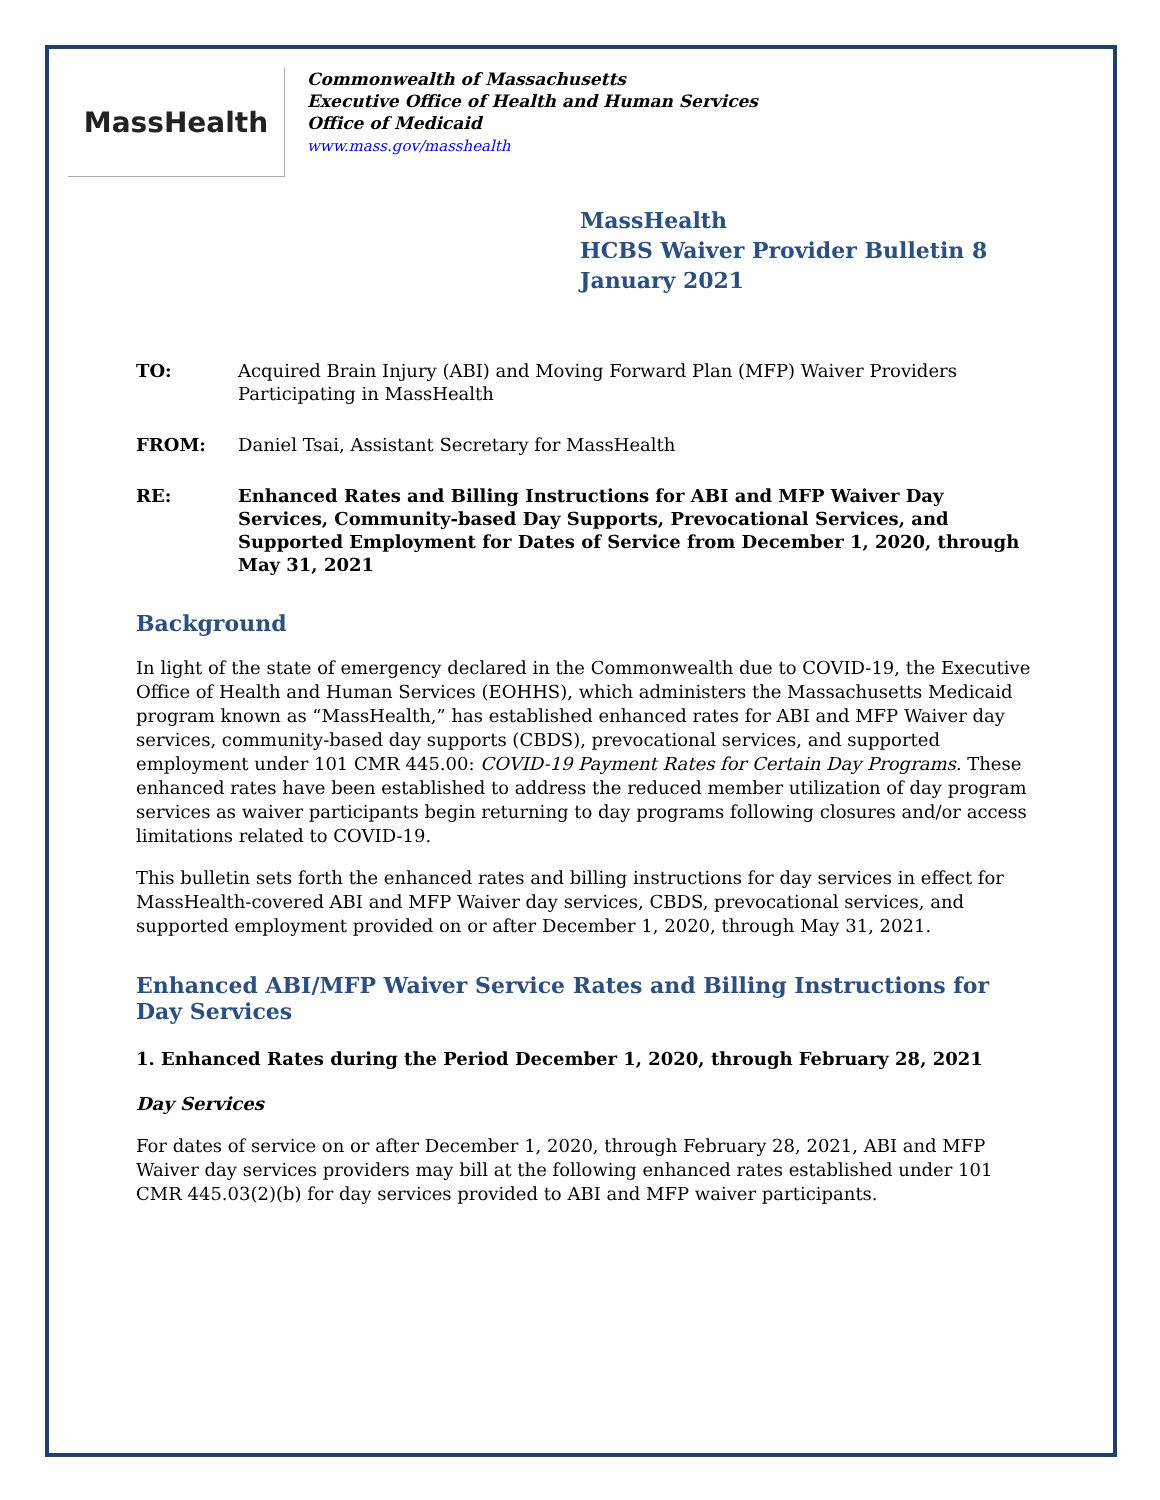MassHealth
Commonwealth of Massachusetts
Executive Office of Health and Human Services
Office of Medicaid
www.mass.gov/masshealth
MassHealth
HCBS Waiver Provider Bulletin 8
January 2021
TO: Acquired Brain Injury (ABI) and Moving Forward Plan (MFP) Waiver Providers Participating in MassHealth
FROM: Daniel Tsai, Assistant Secretary for MassHealth
RE: Enhanced Rates and Billing Instructions for ABI and MFP Waiver Day Services, Community-based Day Supports, Prevocational Services, and Supported Employment for Dates of Service from December 1, 2020, through May 31, 2021
Background
In light of the state of emergency declared in the Commonwealth due to COVID-19, the Executive Office of Health and Human Services (EOHHS), which administers the Massachusetts Medicaid program known as “MassHealth,” has established enhanced rates for ABI and MFP Waiver day services, community-based day supports (CBDS), prevocational services, and supported employment under 101 CMR 445.00: COVID-19 Payment Rates for Certain Day Programs. These enhanced rates have been established to address the reduced member utilization of day program services as waiver participants begin returning to day programs following closures and/or access limitations related to COVID-19.
This bulletin sets forth the enhanced rates and billing instructions for day services in effect for MassHealth-covered ABI and MFP Waiver day services, CBDS, prevocational services, and supported employment provided on or after December 1, 2020, through May 31, 2021.
Enhanced ABI/MFP Waiver Service Rates and Billing Instructions for Day Services
1. Enhanced Rates during the Period December 1, 2020, through February 28, 2021
Day Services
For dates of service on or after December 1, 2020, through February 28, 2021, ABI and MFP Waiver day services providers may bill at the following enhanced rates established under 101 CMR 445.03(2)(b) for day services provided to ABI and MFP waiver participants.